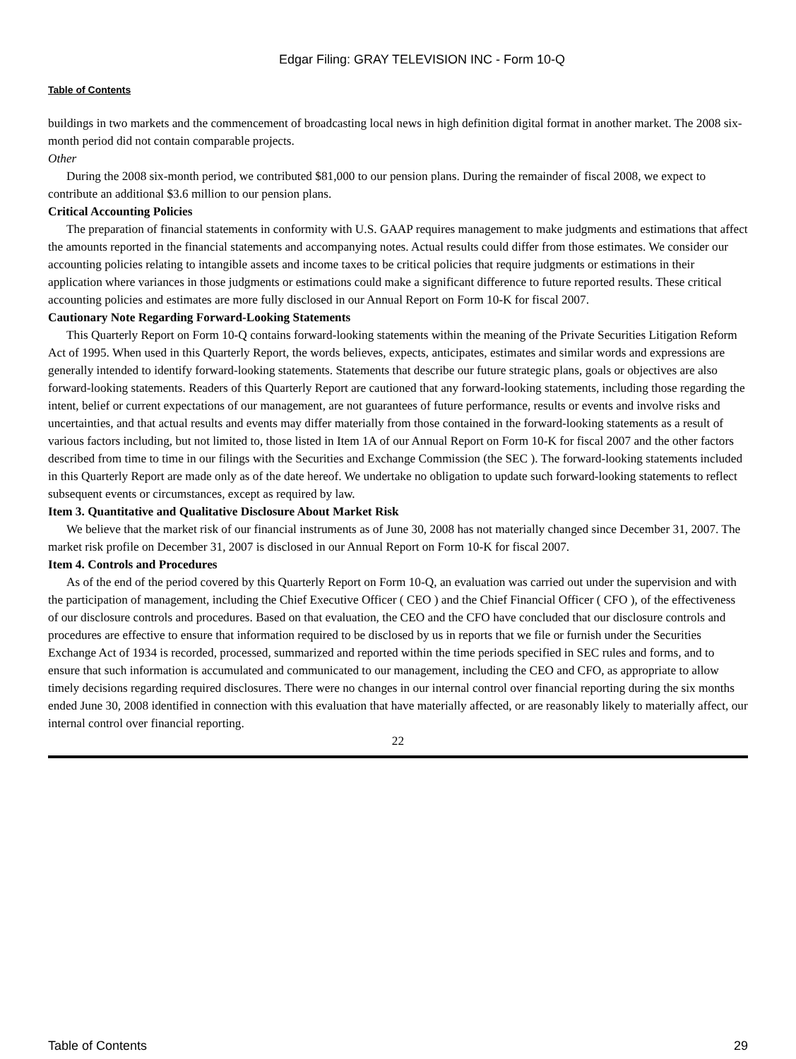Edgar Filing: GRAY TELEVISION INC - Form 10-Q
Table of Contents
buildings in two markets and the commencement of broadcasting local news in high definition digital format in another market. The 2008 six-month period did not contain comparable projects.
Other
During the 2008 six-month period, we contributed $81,000 to our pension plans. During the remainder of fiscal 2008, we expect to contribute an additional $3.6 million to our pension plans.
Critical Accounting Policies
The preparation of financial statements in conformity with U.S. GAAP requires management to make judgments and estimations that affect the amounts reported in the financial statements and accompanying notes. Actual results could differ from those estimates. We consider our accounting policies relating to intangible assets and income taxes to be critical policies that require judgments or estimations in their application where variances in those judgments or estimations could make a significant difference to future reported results. These critical accounting policies and estimates are more fully disclosed in our Annual Report on Form 10-K for fiscal 2007.
Cautionary Note Regarding Forward-Looking Statements
This Quarterly Report on Form 10-Q contains forward-looking statements within the meaning of the Private Securities Litigation Reform Act of 1995. When used in this Quarterly Report, the words believes, expects, anticipates, estimates and similar words and expressions are generally intended to identify forward-looking statements. Statements that describe our future strategic plans, goals or objectives are also forward-looking statements. Readers of this Quarterly Report are cautioned that any forward-looking statements, including those regarding the intent, belief or current expectations of our management, are not guarantees of future performance, results or events and involve risks and uncertainties, and that actual results and events may differ materially from those contained in the forward-looking statements as a result of various factors including, but not limited to, those listed in Item 1A of our Annual Report on Form 10-K for fiscal 2007 and the other factors described from time to time in our filings with the Securities and Exchange Commission (the SEC ). The forward-looking statements included in this Quarterly Report are made only as of the date hereof. We undertake no obligation to update such forward-looking statements to reflect subsequent events or circumstances, except as required by law.
Item 3. Quantitative and Qualitative Disclosure About Market Risk
We believe that the market risk of our financial instruments as of June 30, 2008 has not materially changed since December 31, 2007. The market risk profile on December 31, 2007 is disclosed in our Annual Report on Form 10-K for fiscal 2007.
Item 4. Controls and Procedures
As of the end of the period covered by this Quarterly Report on Form 10-Q, an evaluation was carried out under the supervision and with the participation of management, including the Chief Executive Officer ( CEO ) and the Chief Financial Officer ( CFO ), of the effectiveness of our disclosure controls and procedures. Based on that evaluation, the CEO and the CFO have concluded that our disclosure controls and procedures are effective to ensure that information required to be disclosed by us in reports that we file or furnish under the Securities Exchange Act of 1934 is recorded, processed, summarized and reported within the time periods specified in SEC rules and forms, and to ensure that such information is accumulated and communicated to our management, including the CEO and CFO, as appropriate to allow timely decisions regarding required disclosures. There were no changes in our internal control over financial reporting during the six months ended June 30, 2008 identified in connection with this evaluation that have materially affected, or are reasonably likely to materially affect, our internal control over financial reporting.
22
Table of Contents 29